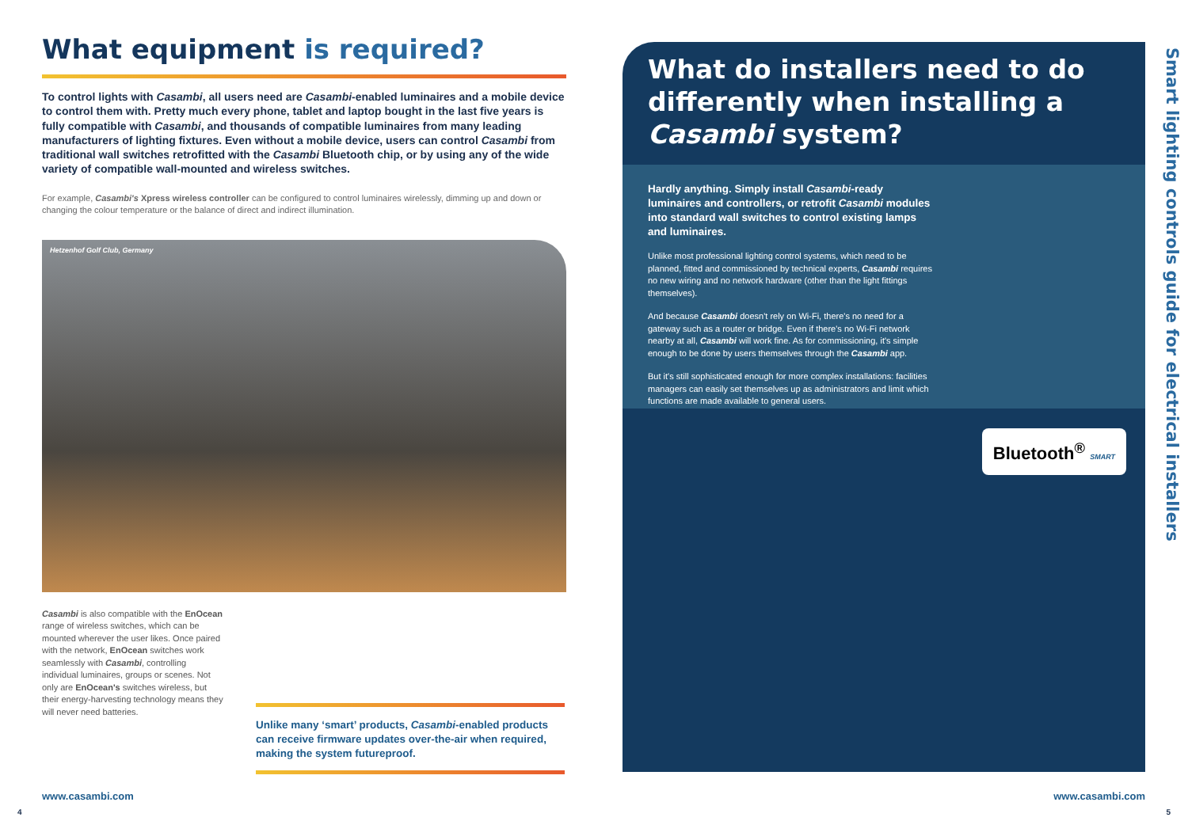What equipment is required?
To control lights with Casambi, all users need are Casambi-enabled luminaires and a mobile device to control them with. Pretty much every phone, tablet and laptop bought in the last five years is fully compatible with Casambi, and thousands of compatible luminaires from many leading manufacturers of lighting fixtures. Even without a mobile device, users can control Casambi from traditional wall switches retrofitted with the Casambi Bluetooth chip, or by using any of the wide variety of compatible wall-mounted and wireless switches.
For example, Casambi's Xpress wireless controller can be configured to control luminaires wirelessly, dimming up and down or changing the colour temperature or the balance of direct and indirect illumination.
Hetzenhof Golf Club, Germany
Casambi is also compatible with the EnOcean range of wireless switches, which can be mounted wherever the user likes. Once paired with the network, EnOcean switches work seamlessly with Casambi, controlling individual luminaires, groups or scenes. Not only are EnOcean's switches wireless, but their energy-harvesting technology means they will never need batteries.
Unlike many ‘smart’ products, Casambi-enabled products can receive firmware updates over-the-air when required, making the system futureproof.
What do installers need to do differently when installing a Casambi system?
Hardly anything. Simply install Casambi-ready luminaires and controllers, or retrofit Casambi modules into standard wall switches to control existing lamps and luminaires.
Unlike most professional lighting control systems, which need to be planned, fitted and commissioned by technical experts, Casambi requires no new wiring and no network hardware (other than the light fittings themselves).
And because Casambi doesn't rely on Wi-Fi, there's no need for a gateway such as a router or bridge. Even if there's no Wi-Fi network nearby at all, Casambi will work fine. As for commissioning, it's simple enough to be done by users themselves through the Casambi app.
But it's still sophisticated enough for more complex installations: facilities managers can easily set themselves up as administrators and limit which functions are made available to general users.
Bluetooth<sup>®</sup> SMART
Smart lighting controls guide for electrical installers
www.casambi.com www.casambi.com
4 5